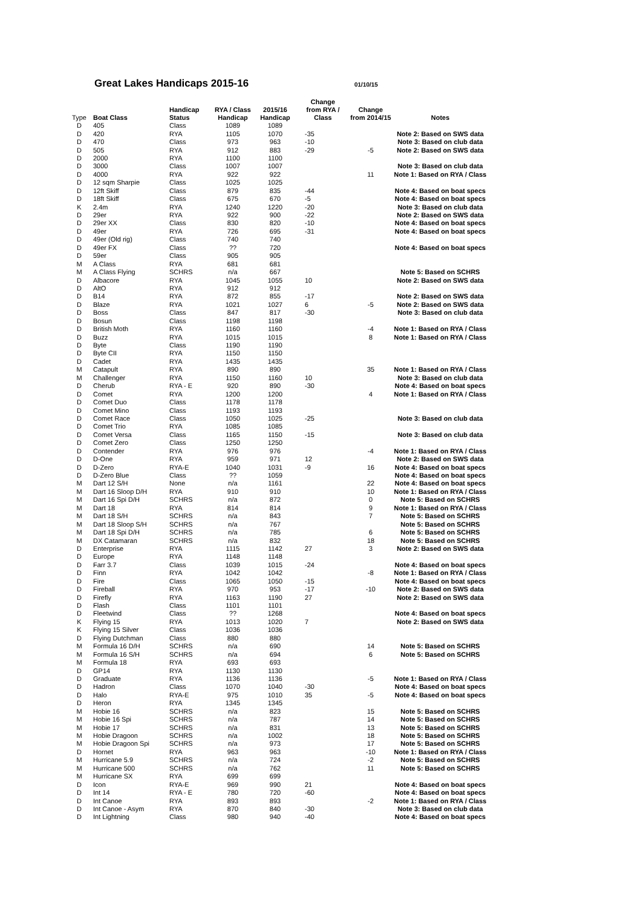Great Lakes Handicaps 2015-16
01/10/15
| Type | Boat Class | Handicap Status | RYA / Class Handicap | 2015/16 Handicap | Change from RYA / Class | Change from 2014/15 | Notes |
| --- | --- | --- | --- | --- | --- | --- | --- |
| D | 405 | Class | 1089 | 1089 | | | |
| D | 420 | RYA | 1105 | 1070 | -35 | | Note 2: Based on SWS data |
| D | 470 | Class | 973 | 963 | -10 | | Note 3: Based on club data |
| D | 505 | RYA | 912 | 883 | -29 | -5 | Note 2: Based on SWS data |
| D | 2000 | RYA | 1100 | 1100 | | | |
| D | 3000 | Class | 1007 | 1007 | | | Note 3: Based on club data |
| D | 4000 | RYA | 922 | 922 | | 11 | Note 1: Based on RYA / Class |
| D | 12 sqm Sharpie | Class | 1025 | 1025 | | | |
| D | 12ft Skiff | Class | 879 | 835 | -44 | | Note 4: Based on boat specs |
| D | 18ft Skiff | Class | 675 | 670 | -5 | | Note 4: Based on boat specs |
| K | 2.4m | RYA | 1240 | 1220 | -20 | | Note 3: Based on club data |
| D | 29er | RYA | 922 | 900 | -22 | | Note 2: Based on SWS data |
| D | 29er XX | Class | 830 | 820 | -10 | | Note 4: Based on boat specs |
| D | 49er | RYA | 726 | 695 | -31 | | Note 4: Based on boat specs |
| D | 49er (Old rig) | Class | 740 | 740 | | | |
| D | 49er FX | Class | ?? | 720 | | | Note 4: Based on boat specs |
| D | 59er | Class | 905 | 905 | | | |
| M | A Class | RYA | 681 | 681 | | | |
| M | A Class Flying | SCHRS | n/a | 667 | | | Note 5: Based on SCHRS |
| D | Albacore | RYA | 1045 | 1055 | 10 | | Note 2: Based on SWS data |
| D | AltO | RYA | 912 | 912 | | | |
| D | B14 | RYA | 872 | 855 | -17 | | Note 2: Based on SWS data |
| D | Blaze | RYA | 1021 | 1027 | 6 | -5 | Note 2: Based on SWS data |
| D | Boss | Class | 847 | 817 | -30 | | Note 3: Based on club data |
| D | Bosun | Class | 1198 | 1198 | | | |
| D | British Moth | RYA | 1160 | 1160 | | -4 | Note 1: Based on RYA / Class |
| D | Buzz | RYA | 1015 | 1015 | | 8 | Note 1: Based on RYA / Class |
| D | Byte | Class | 1190 | 1190 | | | |
| D | Byte CII | RYA | 1150 | 1150 | | | |
| D | Cadet | RYA | 1435 | 1435 | | | |
| M | Catapult | RYA | 890 | 890 | | 35 | Note 1: Based on RYA / Class |
| M | Challenger | RYA | 1150 | 1160 | 10 | | Note 3: Based on club data |
| D | Cherub | RYA - E | 920 | 890 | -30 | | Note 4: Based on boat specs |
| D | Comet | RYA | 1200 | 1200 | | 4 | Note 1: Based on RYA / Class |
| D | Comet Duo | Class | 1178 | 1178 | | | |
| D | Comet Mino | Class | 1193 | 1193 | | | |
| D | Comet Race | Class | 1050 | 1025 | -25 | | Note 3: Based on club data |
| D | Comet Trio | RYA | 1085 | 1085 | | | |
| D | Comet Versa | Class | 1165 | 1150 | -15 | | Note 3: Based on club data |
| D | Comet Zero | Class | 1250 | 1250 | | | |
| D | Contender | RYA | 976 | 976 | | -4 | Note 1: Based on RYA / Class |
| D | D-One | RYA | 959 | 971 | 12 | | Note 2: Based on SWS data |
| D | D-Zero | RYA-E | 1040 | 1031 | -9 | 16 | Note 4: Based on boat specs |
| D | D-Zero Blue | Class | ?? | 1059 | | | Note 4: Based on boat specs |
| M | Dart 12 S/H | None | n/a | 1161 | | 22 | Note 4: Based on boat specs |
| M | Dart 16 Sloop D/H | RYA | 910 | 910 | | 10 | Note 1: Based on RYA / Class |
| M | Dart 16 Spi D/H | SCHRS | n/a | 872 | | 0 | Note 5: Based on SCHRS |
| M | Dart 18 | RYA | 814 | 814 | | 9 | Note 1: Based on RYA / Class |
| M | Dart 18 S/H | SCHRS | n/a | 843 | | 7 | Note 5: Based on SCHRS |
| M | Dart 18 Sloop S/H | SCHRS | n/a | 767 | | | Note 5: Based on SCHRS |
| M | Dart 18 Spi D/H | SCHRS | n/a | 785 | | 6 | Note 5: Based on SCHRS |
| M | DX Catamaran | SCHRS | n/a | 832 | | 18 | Note 5: Based on SCHRS |
| D | Enterprise | RYA | 1115 | 1142 | 27 | 3 | Note 2: Based on SWS data |
| D | Europe | RYA | 1148 | 1148 | | | |
| D | Farr 3.7 | Class | 1039 | 1015 | -24 | | Note 4: Based on boat specs |
| D | Finn | RYA | 1042 | 1042 | | -8 | Note 1: Based on RYA / Class |
| D | Fire | Class | 1065 | 1050 | -15 | | Note 4: Based on boat specs |
| D | Fireball | RYA | 970 | 953 | -17 | -10 | Note 2: Based on SWS data |
| D | Firefly | RYA | 1163 | 1190 | 27 | | Note 2: Based on SWS data |
| D | Flash | Class | 1101 | 1101 | | | |
| D | Fleetwind | Class | ?? | 1268 | | | Note 4: Based on boat specs |
| K | Flying 15 | RYA | 1013 | 1020 | 7 | | Note 2: Based on SWS data |
| K | Flying 15 Silver | Class | 1036 | 1036 | | | |
| D | Flying Dutchman | Class | 880 | 880 | | | |
| M | Formula 16 D/H | SCHRS | n/a | 690 | | 14 | Note 5: Based on SCHRS |
| M | Formula 16 S/H | SCHRS | n/a | 694 | | 6 | Note 5: Based on SCHRS |
| M | Formula 18 | RYA | 693 | 693 | | | |
| D | GP14 | RYA | 1130 | 1130 | | | |
| D | Graduate | RYA | 1136 | 1136 | | -5 | Note 1: Based on RYA / Class |
| D | Hadron | Class | 1070 | 1040 | -30 | | Note 4: Based on boat specs |
| D | Halo | RYA-E | 975 | 1010 | 35 | -5 | Note 4: Based on boat specs |
| D | Heron | RYA | 1345 | 1345 | | | |
| M | Hobie 16 | SCHRS | n/a | 823 | | 15 | Note 5: Based on SCHRS |
| M | Hobie 16 Spi | SCHRS | n/a | 787 | | 14 | Note 5: Based on SCHRS |
| M | Hobie 17 | SCHRS | n/a | 831 | | 13 | Note 5: Based on SCHRS |
| M | Hobie Dragoon | SCHRS | n/a | 1002 | | 18 | Note 5: Based on SCHRS |
| M | Hobie Dragoon Spi | SCHRS | n/a | 973 | | 17 | Note 5: Based on SCHRS |
| D | Hornet | RYA | 963 | 963 | | -10 | Note 1: Based on RYA / Class |
| M | Hurricane 5.9 | SCHRS | n/a | 724 | | -2 | Note 5: Based on SCHRS |
| M | Hurricane 500 | SCHRS | n/a | 762 | | 11 | Note 5: Based on SCHRS |
| M | Hurricane SX | RYA | 699 | 699 | | | |
| D | Icon | RYA-E | 969 | 990 | 21 | | Note 4: Based on boat specs |
| D | Int 14 | RYA - E | 780 | 720 | -60 | | Note 4: Based on boat specs |
| D | Int Canoe | RYA | 893 | 893 | | -2 | Note 1: Based on RYA / Class |
| D | Int Canoe - Asym | RYA | 870 | 840 | -30 | | Note 3: Based on club data |
| D | Int Lightning | Class | 980 | 940 | -40 | | Note 4: Based on boat specs |